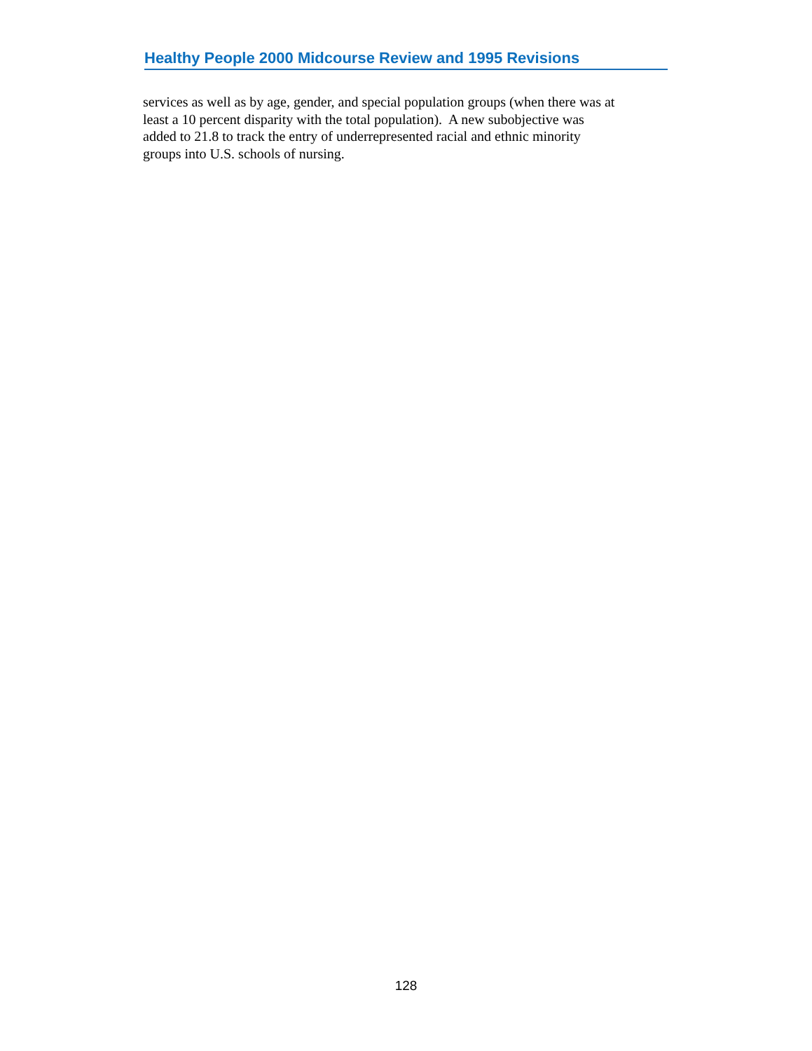Healthy People 2000 Midcourse Review and 1995 Revisions
services as well as by age, gender, and special population groups (when there was at
least a 10 percent disparity with the total population). A new subobjective was
added to 21.8 to track the entry of underrepresented racial and ethnic minority
groups into U.S. schools of nursing.
128